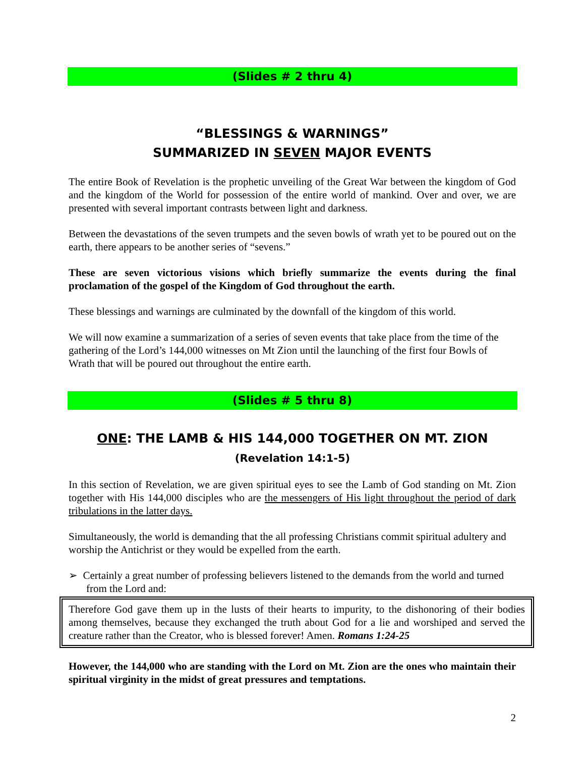(Slides # 2 thru 4)
“BLESSINGS & WARNINGS”
SUMMARIZED IN SEVEN MAJOR EVENTS
The entire Book of Revelation is the prophetic unveiling of the Great War between the kingdom of God and the kingdom of the World for possession of the entire world of mankind. Over and over, we are presented with several important contrasts between light and darkness.
Between the devastations of the seven trumpets and the seven bowls of wrath yet to be poured out on the earth, there appears to be another series of “sevens.”
These are seven victorious visions which briefly summarize the events during the final proclamation of the gospel of the Kingdom of God throughout the earth.
These blessings and warnings are culminated by the downfall of the kingdom of this world.
We will now examine a summarization of a series of seven events that take place from the time of the gathering of the Lord’s 144,000 witnesses on Mt Zion until the launching of the first four Bowls of Wrath that will be poured out throughout the entire earth.
(Slides # 5 thru 8)
ONE: THE LAMB & HIS 144,000 TOGETHER ON MT. ZION
(Revelation 14:1-5)
In this section of Revelation, we are given spiritual eyes to see the Lamb of God standing on Mt. Zion together with His 144,000 disciples who are the messengers of His light throughout the period of dark tribulations in the latter days.
Simultaneously, the world is demanding that the all professing Christians commit spiritual adultery and worship the Antichrist or they would be expelled from the earth.
➢ Certainly a great number of professing believers listened to the demands from the world and turned from the Lord and:
Therefore God gave them up in the lusts of their hearts to impurity, to the dishonoring of their bodies among themselves, because they exchanged the truth about God for a lie and worshiped and served the creature rather than the Creator, who is blessed forever! Amen. Romans 1:24-25
However, the 144,000 who are standing with the Lord on Mt. Zion are the ones who maintain their spiritual virginity in the midst of great pressures and temptations.
2